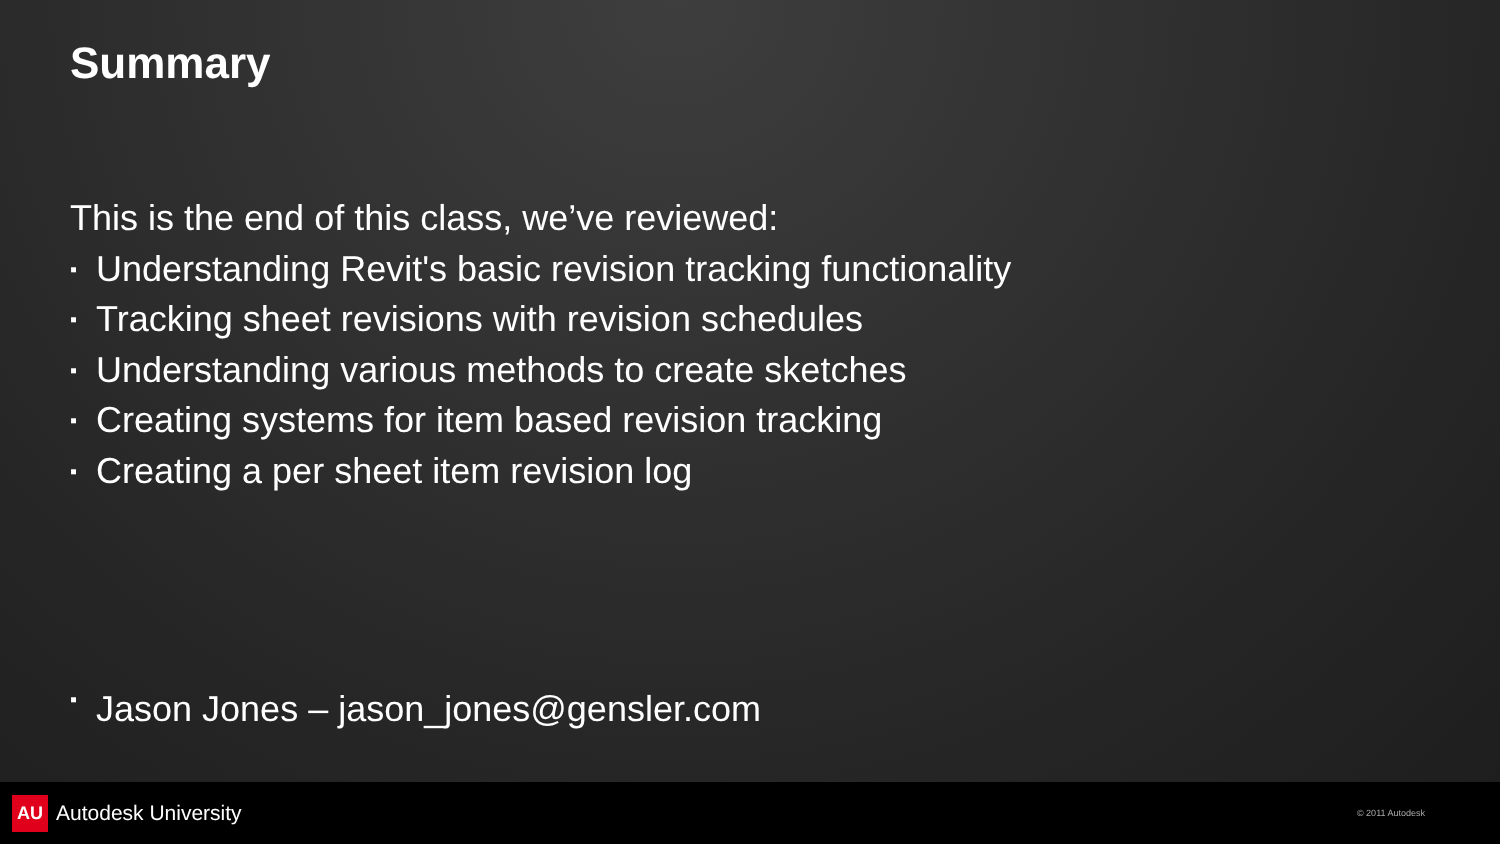Summary
This is the end of this class, we’ve reviewed:
▪ Understanding Revit's basic revision tracking functionality
▪ Tracking sheet revisions with revision schedules
▪ Understanding various methods to create sketches
▪ Creating systems for item based revision tracking
▪ Creating a per sheet item revision log
▪ Jason Jones – jason_jones@gensler.com
AU Autodesk University
© 2011 Autodesk